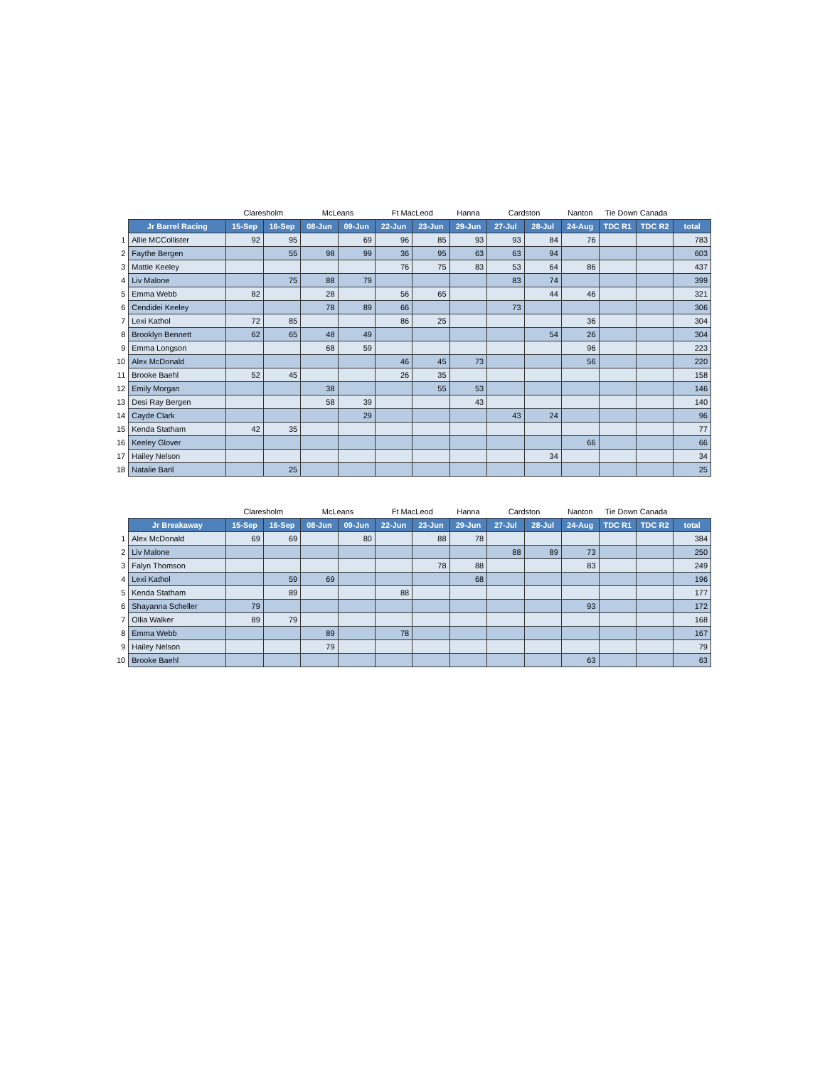| | | Claresholm | | McLeans | | Ft MacLeod | | Hanna | Cardston | | Nanton | Tie Down Canada | | |
| --- | --- | --- | --- | --- | --- | --- | --- | --- | --- | --- | --- | --- | --- | --- |
| | Jr Barrel Racing | 15-Sep | 16-Sep | 08-Jun | 09-Jun | 22-Jun | 23-Jun | 29-Jun | 27-Jul | 28-Jul | 24-Aug | TDC R1 | TDC R2 | total |
| 1 | Allie MCCollister | 92 | 95 | | 69 | 96 | 85 | 93 | 93 | 84 | 76 | | | 783 |
| 2 | Faythe Bergen | | 55 | 98 | 99 | 36 | 95 | 63 | 63 | 94 | | | | 603 |
| 3 | Mattie Keeley | | | | | 76 | 75 | 83 | 53 | 64 | 86 | | | 437 |
| 4 | Liv Malone | | 75 | 88 | 79 | | | | 83 | 74 | | | | 399 |
| 5 | Emma Webb | 82 | | 28 | | 56 | 65 | | | 44 | 46 | | | 321 |
| 6 | Cendidei Keeley | | | 78 | 89 | 66 | | | 73 | | | | | 306 |
| 7 | Lexi Kathol | 72 | 85 | | | 86 | 25 | | | | 36 | | | 304 |
| 8 | Brooklyn Bennett | 62 | 65 | 48 | 49 | | | | | 54 | 26 | | | 304 |
| 9 | Emma Longson | | | 68 | 59 | | | | | | 96 | | | 223 |
| 10 | Alex McDonald | | | | | 46 | 45 | 73 | | | 56 | | | 220 |
| 11 | Brooke Baehl | 52 | 45 | | | 26 | 35 | | | | | | | 158 |
| 12 | Emily Morgan | | | 38 | | | 55 | 53 | | | | | | 146 |
| 13 | Desi Ray Bergen | | | 58 | 39 | | | 43 | | | | | | 140 |
| 14 | Cayde Clark | | | | 29 | | | | 43 | 24 | | | | 96 |
| 15 | Kenda Statham | 42 | 35 | | | | | | | | | | | 77 |
| 16 | Keeley Glover | | | | | | | | | | 66 | | | 66 |
| 17 | Hailey Nelson | | | | | | | | | 34 | | | | 34 |
| 18 | Natalie Baril | | 25 | | | | | | | | | | | 25 |
| | | Claresholm | | McLeans | | Ft MacLeod | | Hanna | Cardston | | Nanton | Tie Down Canada | | |
| --- | --- | --- | --- | --- | --- | --- | --- | --- | --- | --- | --- | --- | --- | --- |
| | Jr Breakaway | 15-Sep | 16-Sep | 08-Jun | 09-Jun | 22-Jun | 23-Jun | 29-Jun | 27-Jul | 28-Jul | 24-Aug | TDC R1 | TDC R2 | total |
| 1 | Alex McDonald | 69 | 69 | | 80 | | 88 | 78 | | | | | | 384 |
| 2 | Liv Malone | | | | | | | | 88 | 89 | 73 | | | 250 |
| 3 | Falyn Thomson | | | | | | 78 | 88 | | | 83 | | | 249 |
| 4 | Lexi Kathol | | 59 | 69 | | | | 68 | | | | | | 196 |
| 5 | Kenda Statham | | 89 | | | 88 | | | | | | | | 177 |
| 6 | Shayanna Scheller | 79 | | | | | | | | | 93 | | | 172 |
| 7 | Ollia Walker | 89 | 79 | | | | | | | | | | | 168 |
| 8 | Emma Webb | | | 89 | | 78 | | | | | | | | 167 |
| 9 | Hailey Nelson | | | 79 | | | | | | | | | | 79 |
| 10 | Brooke Baehl | | | | | | | | | | 63 | | | 63 |